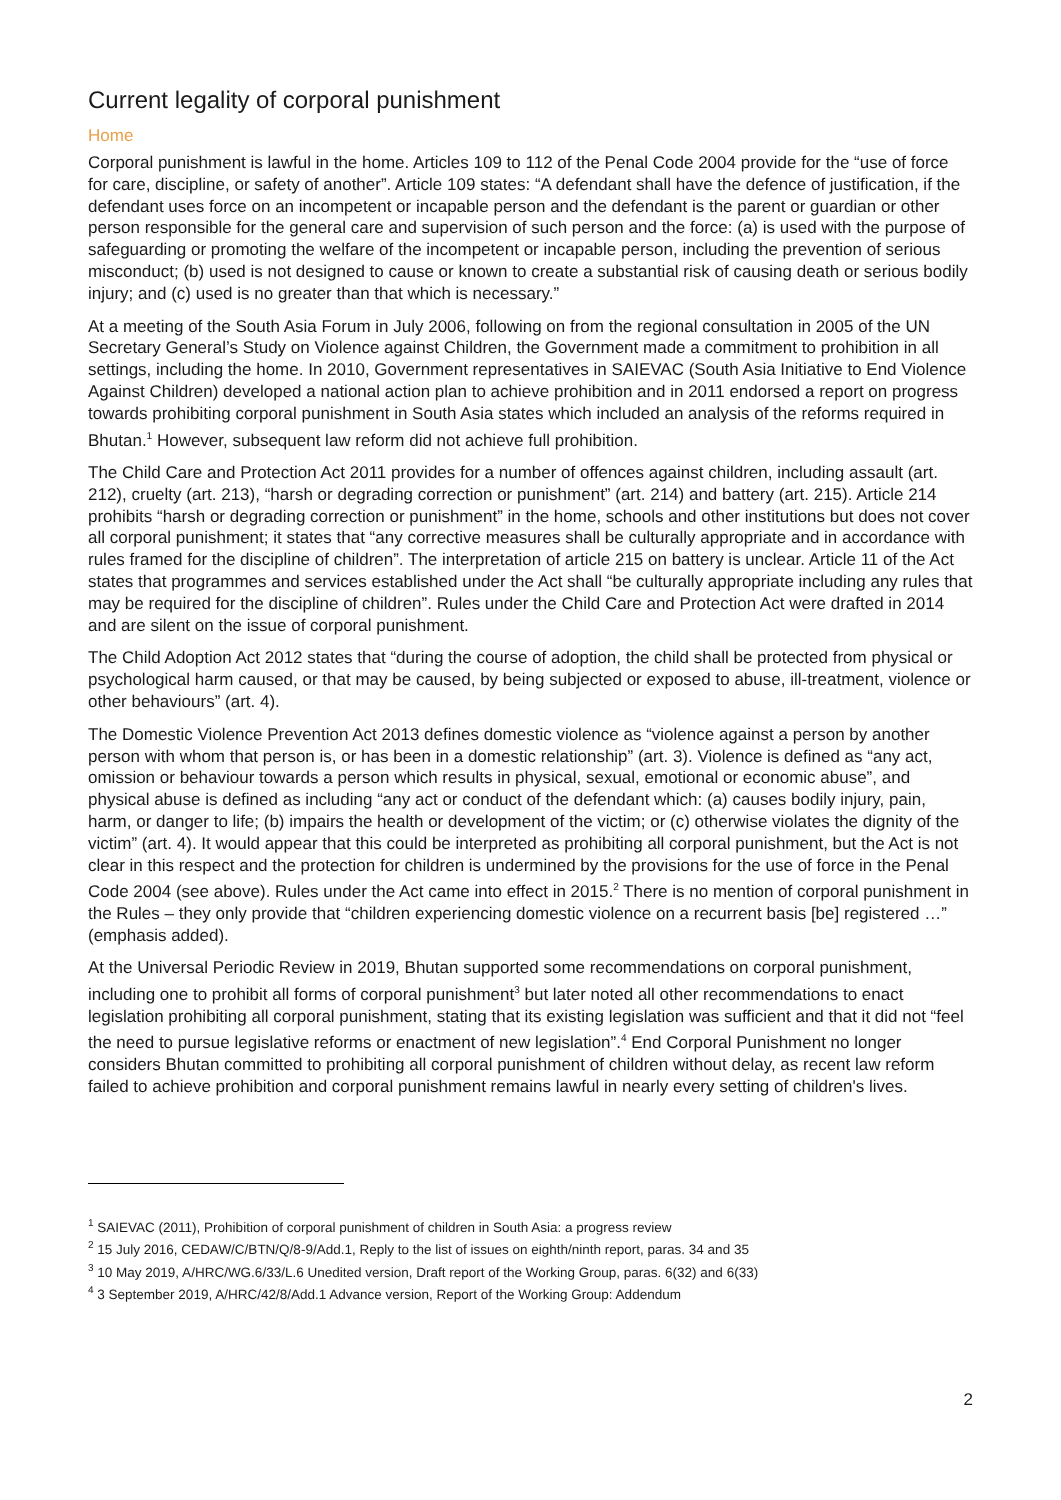Current legality of corporal punishment
Home
Corporal punishment is lawful in the home. Articles 109 to 112 of the Penal Code 2004 provide for the “use of force for care, discipline, or safety of another”. Article 109 states: “A defendant shall have the defence of justification, if the defendant uses force on an incompetent or incapable person and the defendant is the parent or guardian or other person responsible for the general care and supervision of such person and the force: (a) is used with the purpose of safeguarding or promoting the welfare of the incompetent or incapable person, including the prevention of serious misconduct; (b) used is not designed to cause or known to create a substantial risk of causing death or serious bodily injury; and (c) used is no greater than that which is necessary.”
At a meeting of the South Asia Forum in July 2006, following on from the regional consultation in 2005 of the UN Secretary General’s Study on Violence against Children, the Government made a commitment to prohibition in all settings, including the home. In 2010, Government representatives in SAIEVAC (South Asia Initiative to End Violence Against Children) developed a national action plan to achieve prohibition and in 2011 endorsed a report on progress towards prohibiting corporal punishment in South Asia states which included an analysis of the reforms required in Bhutan.<sup>1</sup> However, subsequent law reform did not achieve full prohibition.
The Child Care and Protection Act 2011 provides for a number of offences against children, including assault (art. 212), cruelty (art. 213), “harsh or degrading correction or punishment” (art. 214) and battery (art. 215). Article 214 prohibits “harsh or degrading correction or punishment” in the home, schools and other institutions but does not cover all corporal punishment; it states that “any corrective measures shall be culturally appropriate and in accordance with rules framed for the discipline of children”. The interpretation of article 215 on battery is unclear. Article 11 of the Act states that programmes and services established under the Act shall “be culturally appropriate including any rules that may be required for the discipline of children”. Rules under the Child Care and Protection Act were drafted in 2014 and are silent on the issue of corporal punishment.
The Child Adoption Act 2012 states that “during the course of adoption, the child shall be protected from physical or psychological harm caused, or that may be caused, by being subjected or exposed to abuse, ill-treatment, violence or other behaviours” (art. 4).
The Domestic Violence Prevention Act 2013 defines domestic violence as “violence against a person by another person with whom that person is, or has been in a domestic relationship” (art. 3). Violence is defined as “any act, omission or behaviour towards a person which results in physical, sexual, emotional or economic abuse”, and physical abuse is defined as including “any act or conduct of the defendant which: (a) causes bodily injury, pain, harm, or danger to life; (b) impairs the health or development of the victim; or (c) otherwise violates the dignity of the victim” (art. 4). It would appear that this could be interpreted as prohibiting all corporal punishment, but the Act is not clear in this respect and the protection for children is undermined by the provisions for the use of force in the Penal Code 2004 (see above). Rules under the Act came into effect in 2015.<sup>2</sup> There is no mention of corporal punishment in the Rules – they only provide that “children experiencing domestic violence on a recurrent basis [be] registered …” (emphasis added).
At the Universal Periodic Review in 2019, Bhutan supported some recommendations on corporal punishment, including one to prohibit all forms of corporal punishment<sup>3</sup> but later noted all other recommendations to enact legislation prohibiting all corporal punishment, stating that its existing legislation was sufficient and that it did not “feel the need to pursue legislative reforms or enactment of new legislation”.<sup>4</sup> End Corporal Punishment no longer considers Bhutan committed to prohibiting all corporal punishment of children without delay, as recent law reform failed to achieve prohibition and corporal punishment remains lawful in nearly every setting of children's lives.
<sup>1</sup> SAIEVAC (2011), Prohibition of corporal punishment of children in South Asia: a progress review
<sup>2</sup> 15 July 2016, CEDAW/C/BTN/Q/8-9/Add.1, Reply to the list of issues on eighth/ninth report, paras. 34 and 35
<sup>3</sup> 10 May 2019, A/HRC/WG.6/33/L.6 Unedited version, Draft report of the Working Group, paras. 6(32) and 6(33)
<sup>4</sup> 3 September 2019, A/HRC/42/8/Add.1 Advance version, Report of the Working Group: Addendum
2